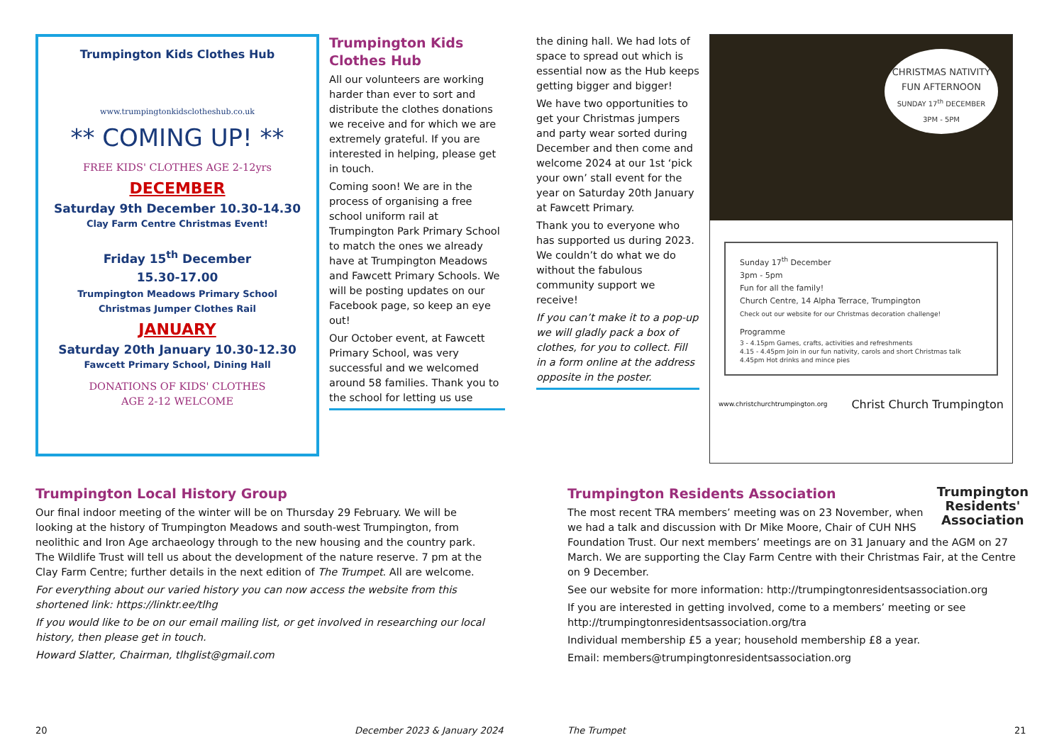Trumpington Kids Clothes Hub
www.trumpingtonkidsclotheshub.co.uk
** COMING UP! **
FREE KIDS' CLOTHES AGE 2-12yrs
DECEMBER
Saturday 9th December 10.30-14.30
Clay Farm Centre Christmas Event!
Friday 15<sup>th</sup> December
15.30-17.00
Trumpington Meadows Primary School
Christmas Jumper Clothes Rail
JANUARY
Saturday 20th January 10.30-12.30
Fawcett Primary School, Dining Hall
DONATIONS OF KIDS' CLOTHES
AGE 2-12 WELCOME
Trumpington Kids Clothes Hub
All our volunteers are working harder than ever to sort and distribute the clothes donations we receive and for which we are extremely grateful. If you are interested in helping, please get in touch.
Coming soon! We are in the process of organising a free school uniform rail at Trumpington Park Primary School to match the ones we already have at Trumpington Meadows and Fawcett Primary Schools. We will be posting updates on our Facebook page, so keep an eye out!
Our October event, at Fawcett Primary School, was very successful and we welcomed around 58 families. Thank you to the school for letting us use
the dining hall. We had lots of space to spread out which is essential now as the Hub keeps getting bigger and bigger!
We have two opportunities to get your Christmas jumpers and party wear sorted during December and then come and welcome 2024 at our 1st ‘pick your own’ stall event for the year on Saturday 20th January at Fawcett Primary.
Thank you to everyone who has supported us during 2023. We couldn’t do what we do without the fabulous community support we receive!
If you can’t make it to a pop-up we will gladly pack a box of clothes, for you to collect. Fill in a form online at the address opposite in the poster.
CHRISTMAS NATIVITY
FUN AFTERNOON
SUNDAY 17<sup>th</sup> DECEMBER
3PM - 5PM
Sunday 17<sup>th</sup> December
3pm - 5pm
Fun for all the family!
Church Centre, 14 Alpha Terrace, Trumpington
Check out our website for our Christmas decoration challenge!
Programme
3 - 4.15pm Games, crafts, activities and refreshments
4.15 - 4.45pm Join in our fun nativity, carols and short Christmas talk
4.45pm Hot drinks and mince pies
www.christchurchtrumpington.org Christ Church Trumpington
Trumpington Local History Group
Our final indoor meeting of the winter will be on Thursday 29 February. We will be looking at the history of Trumpington Meadows and south-west Trumpington, from neolithic and Iron Age archaeology through to the new housing and the country park. The Wildlife Trust will tell us about the development of the nature reserve. 7 pm at the Clay Farm Centre; further details in the next edition of The Trumpet. All are welcome.
For everything about our varied history you can now access the website from this shortened link: https://linktr.ee/tlhg
If you would like to be on our email mailing list, or get involved in researching our local history, then please get in touch.
Howard Slatter, Chairman, tlhglist@gmail.com
Trumpington
Residents'
Association
Trumpington Residents Association
The most recent TRA members’ meeting was on 23 November, when we had a talk and discussion with Dr Mike Moore, Chair of CUH NHS Foundation Trust. Our next members’ meetings are on 31 January and the AGM on 27 March. We are supporting the Clay Farm Centre with their Christmas Fair, at the Centre on 9 December.
See our website for more information: http://trumpingtonresidentsassociation.org
If you are interested in getting involved, come to a members’ meeting or see http://trumpingtonresidentsassociation.org/tra
Individual membership £5 a year; household membership £8 a year.
Email: members@trumpingtonresidentsassociation.org
20 December 2023 & January 2024 The Trumpet 21